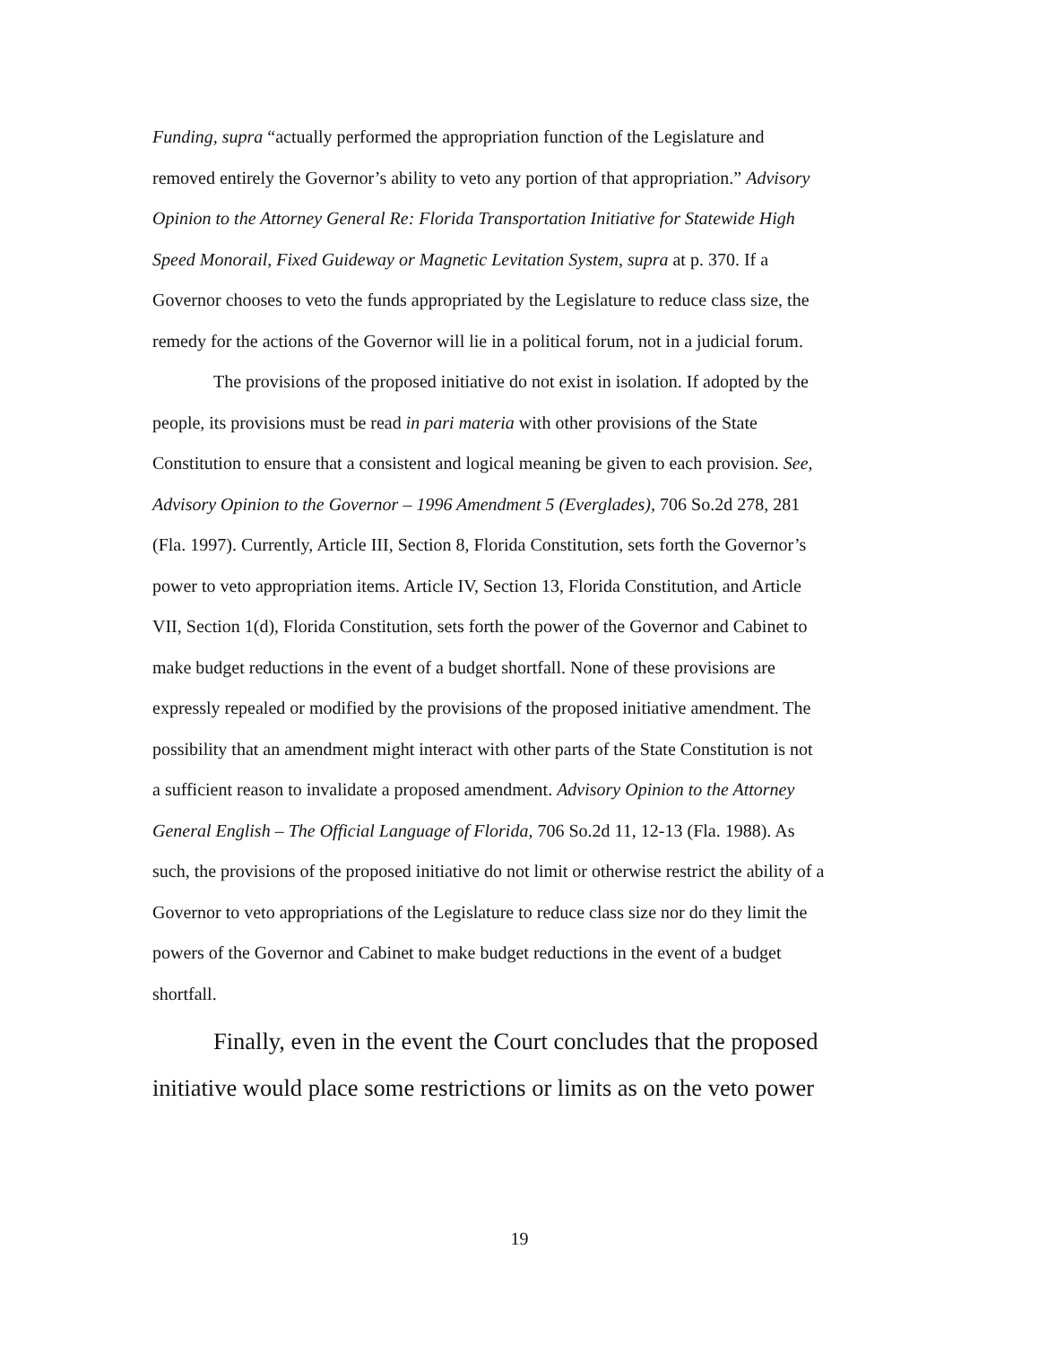Funding, supra “actually performed the appropriation function of the Legislature and removed entirely the Governor’s ability to veto any portion of that appropriation.” Advisory Opinion to the Attorney General Re: Florida Transportation Initiative for Statewide High Speed Monorail, Fixed Guideway or Magnetic Levitation System, supra at p. 370. If a Governor chooses to veto the funds appropriated by the Legislature to reduce class size, the remedy for the actions of the Governor will lie in a political forum, not in a judicial forum.
The provisions of the proposed initiative do not exist in isolation. If adopted by the people, its provisions must be read in pari materia with other provisions of the State Constitution to ensure that a consistent and logical meaning be given to each provision. See, Advisory Opinion to the Governor – 1996 Amendment 5 (Everglades), 706 So.2d 278, 281 (Fla. 1997). Currently, Article III, Section 8, Florida Constitution, sets forth the Governor’s power to veto appropriation items. Article IV, Section 13, Florida Constitution, and Article VII, Section 1(d), Florida Constitution, sets forth the power of the Governor and Cabinet to make budget reductions in the event of a budget shortfall. None of these provisions are expressly repealed or modified by the provisions of the proposed initiative amendment. The possibility that an amendment might interact with other parts of the State Constitution is not a sufficient reason to invalidate a proposed amendment. Advisory Opinion to the Attorney General English – The Official Language of Florida, 706 So.2d 11, 12-13 (Fla. 1988). As such, the provisions of the proposed initiative do not limit or otherwise restrict the ability of a Governor to veto appropriations of the Legislature to reduce class size nor do they limit the powers of the Governor and Cabinet to make budget reductions in the event of a budget shortfall.
Finally, even in the event the Court concludes that the proposed initiative would place some restrictions or limits as on the veto power
19